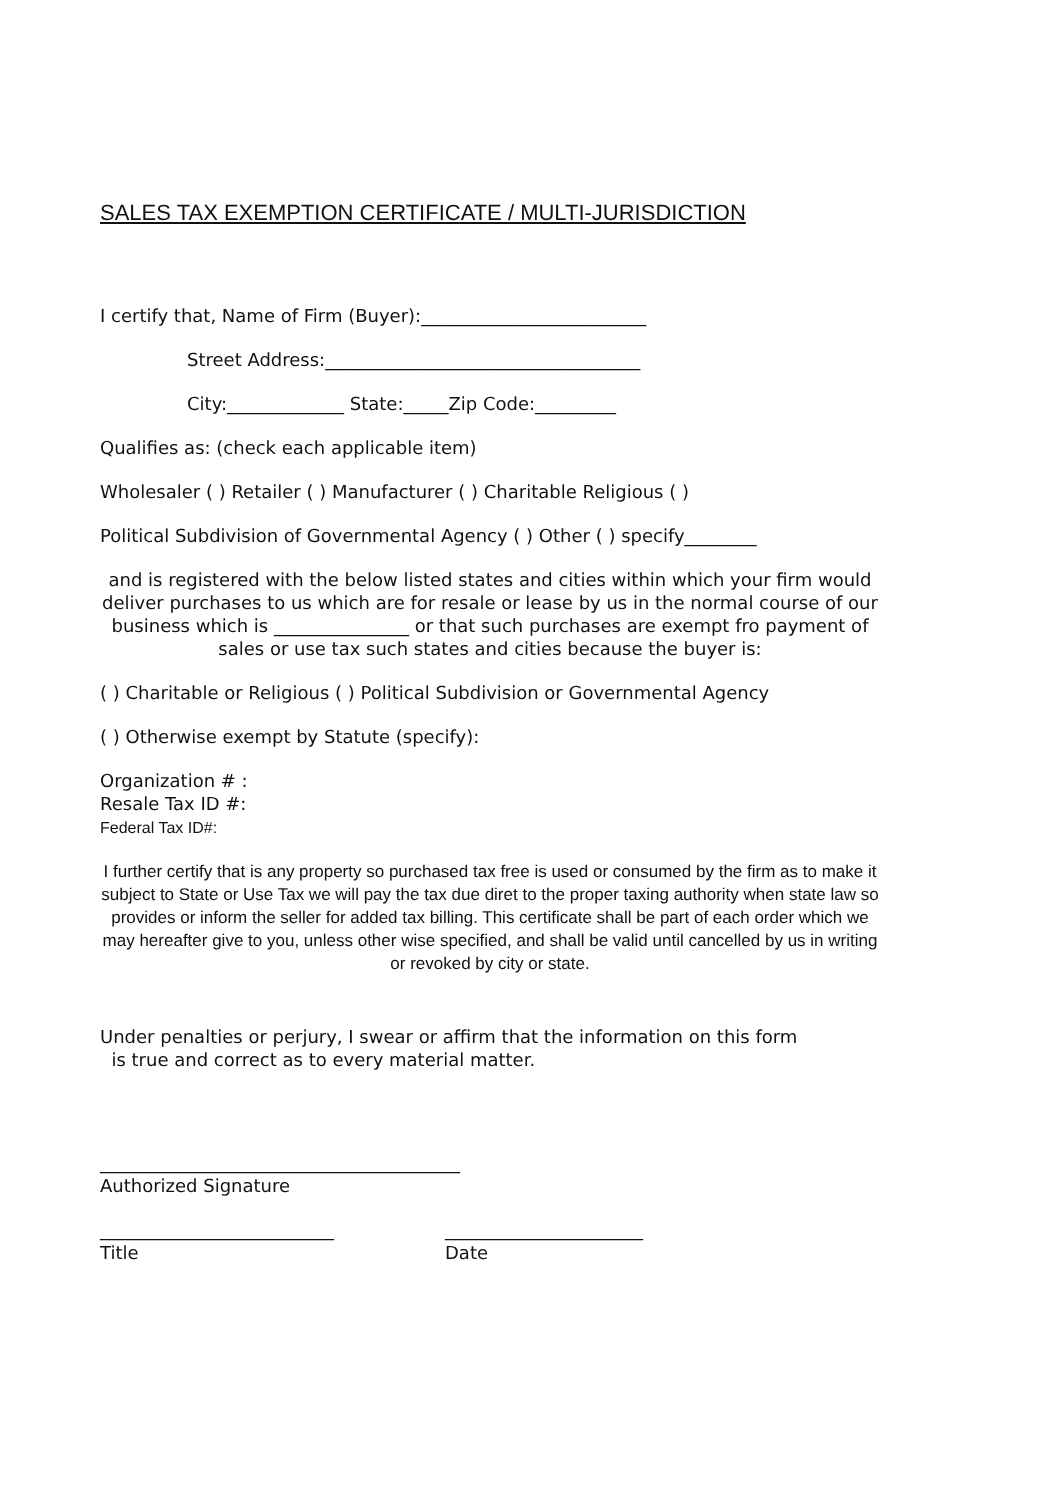SALES TAX EXEMPTION CERTIFICATE / MULTI-JURISDICTION
I certify that, Name of Firm (Buyer):_________________________
Street Address:___________________________________
City:_____________ State:_____Zip Code:_________
Qualifies as: (check each applicable item)
Wholesaler ( ) Retailer ( ) Manufacturer ( ) Charitable Religious ( )
Political Subdivision of Governmental Agency ( ) Other ( ) specify________
and is registered with the below listed states and cities within which your firm would deliver purchases to us which are for resale or lease by us in the normal course of our business which is _______________ or that such purchases are exempt fro payment of sales or use tax such states and cities because the buyer is:
( ) Charitable or Religious ( ) Political Subdivision or Governmental Agency
( ) Otherwise exempt by Statute (specify):
Organization # :
Resale Tax ID #:
Federal Tax ID#:
I further certify that is any property so purchased tax free is used or consumed by the firm as to make it subject to State or Use Tax we will pay the tax due diret to the proper taxing authority when state law so provides or inform the seller for added tax billing. This certificate shall be part of each order which we may hereafter give to you, unless other wise specified, and shall be valid until cancelled by us in writing or revoked by city or state.
Under penalties or perjury, I swear or affirm that the information on this form
is true and correct as to every material matter.
________________________________________
Authorized Signature
__________________________
Title
______________________
Date